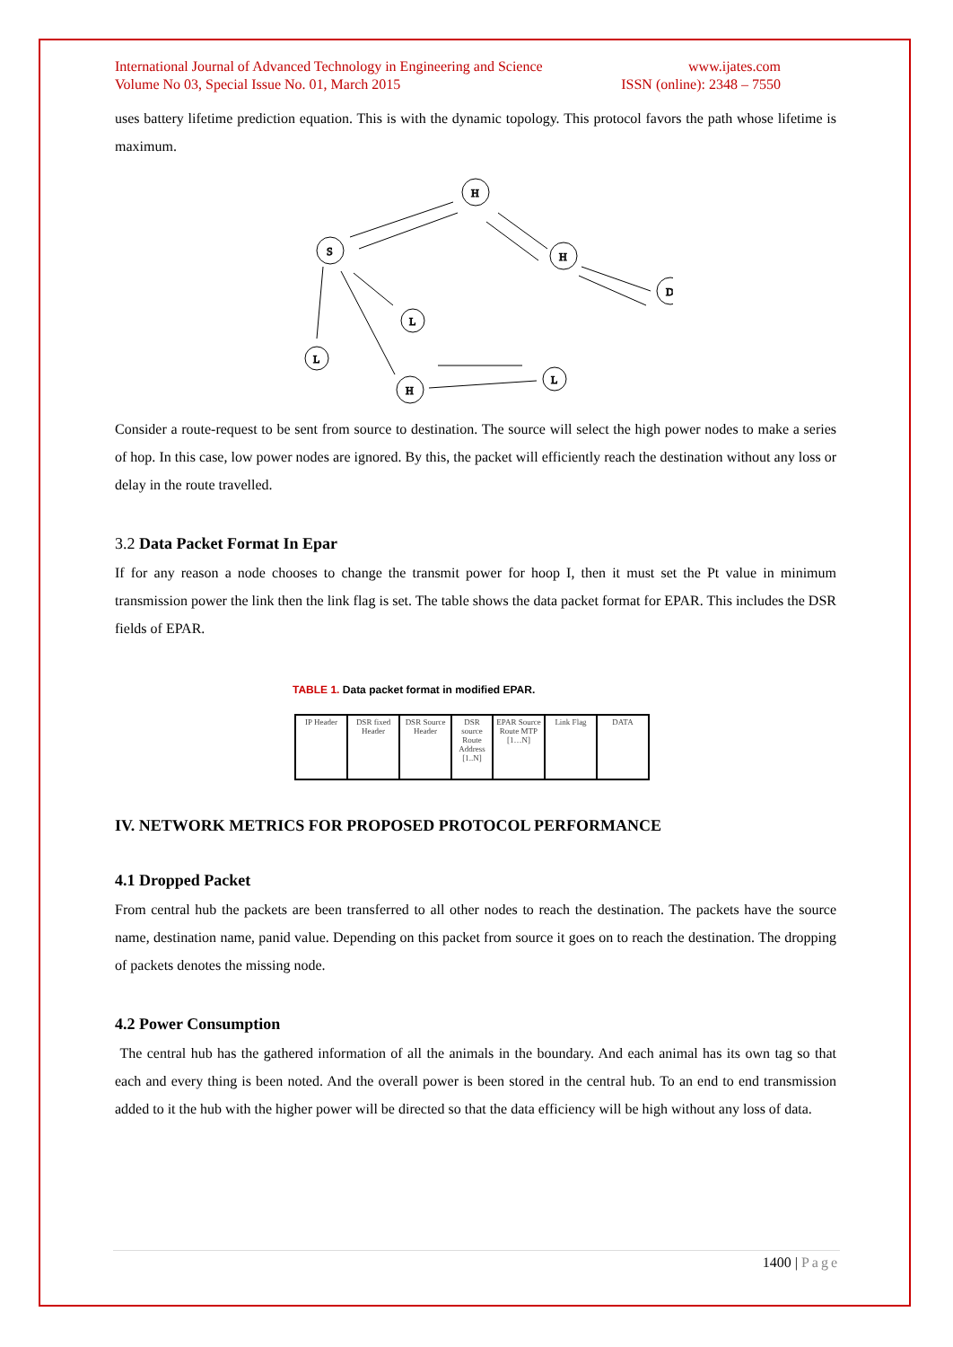International Journal of Advanced Technology in Engineering and Science
Volume No 03, Special Issue No. 01, March 2015 www.ijates.com
ISSN (online): 2348 – 7550
uses battery lifetime prediction equation. This is with the dynamic topology. This protocol favors the path whose lifetime is maximum.
H
S
H
D
L
L
H
L
Consider a route-request to be sent from source to destination. The source will select the high power nodes to make a series of hop. In this case, low power nodes are ignored. By this, the packet will efficiently reach the destination without any loss or delay in the route travelled.
3.2 Data Packet Format In Epar
If for any reason a node chooses to change the transmit power for hoop I, then it must set the Pt value in minimum transmission power the link then the link flag is set. The table shows the data packet format for EPAR. This includes the DSR fields of EPAR.
TABLE 1. Data packet format in modified EPAR.
| IP Header | DSR fixed Header | DSR Source Header | DSR source Route Address [1..N] | EPAR Source Route MTP [1…N] | Link Flag | DATA |
IV. NETWORK METRICS FOR PROPOSED PROTOCOL PERFORMANCE
4.1 Dropped Packet
From central hub the packets are been transferred to all other nodes to reach the destination. The packets have the source name, destination name, panid value. Depending on this packet from source it goes on to reach the destination. The dropping of packets denotes the missing node.
4.2 Power Consumption
The central hub has the gathered information of all the animals in the boundary. And each animal has its own tag so that each and every thing is been noted. And the overall power is been stored in the central hub. To an end to end transmission added to it the hub with the higher power will be directed so that the data efficiency will be high without any loss of data.
1400 | Page